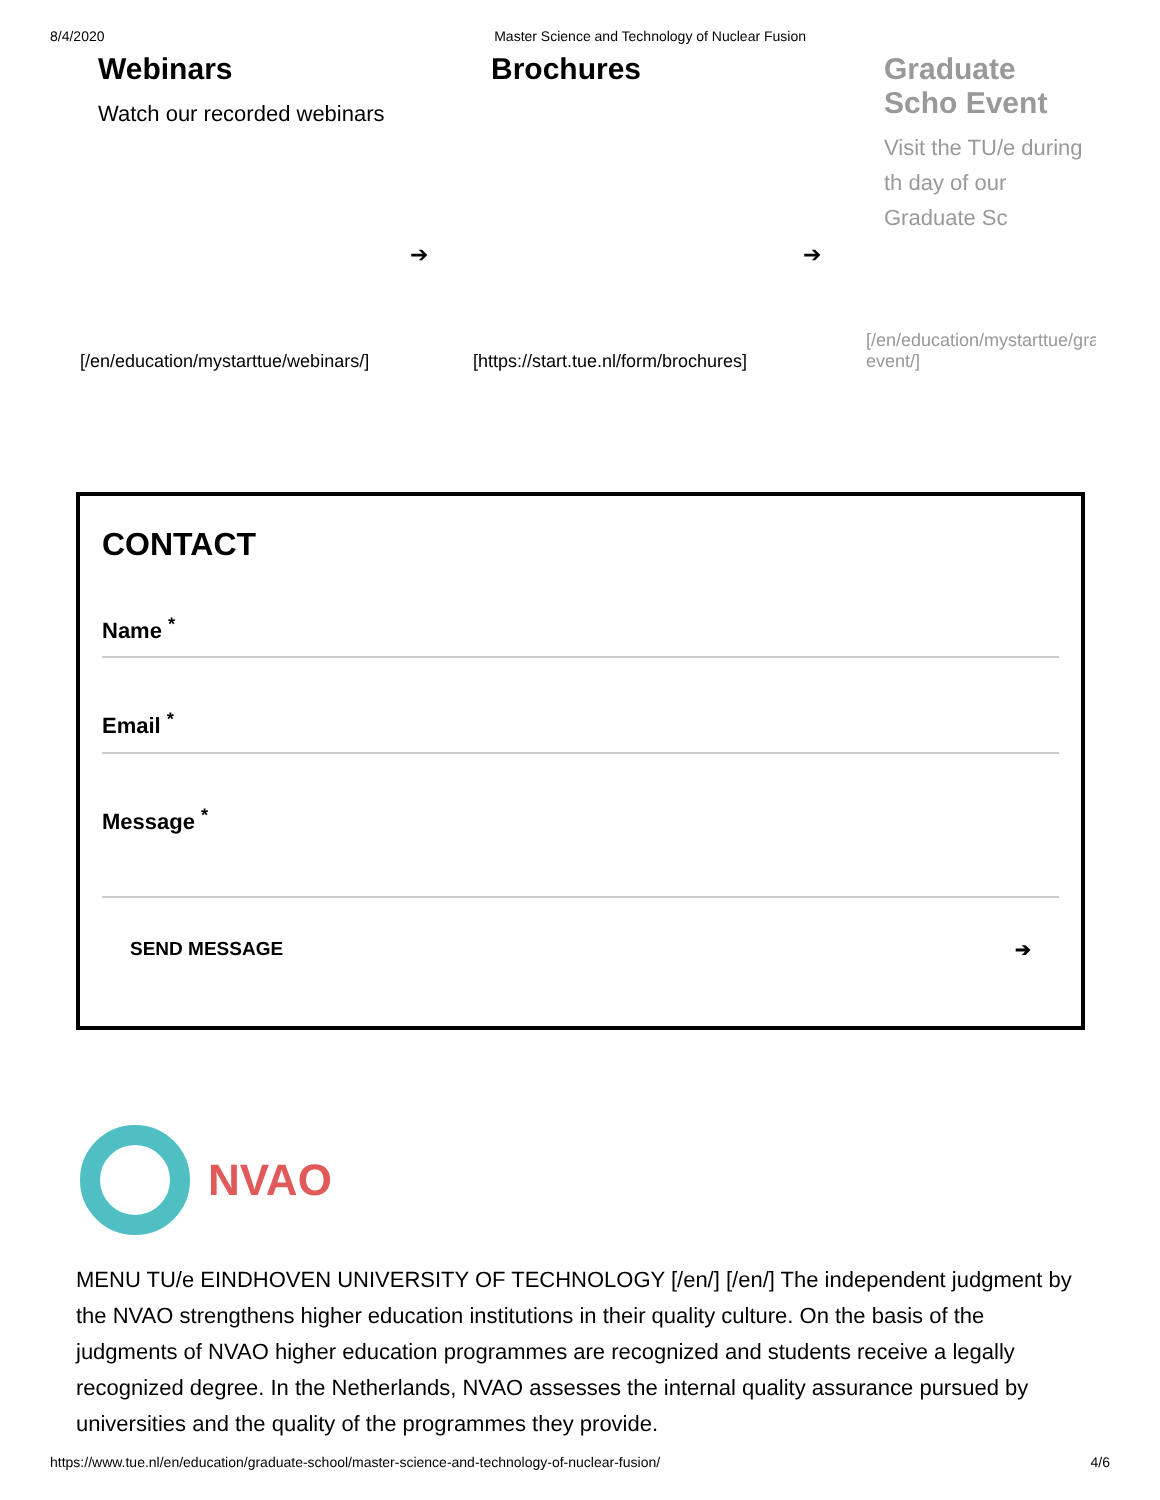8/4/2020 Master Science and Technology of Nuclear Fusion
Webinars
Watch our recorded webinars
➔
[/en/education/mystarttue/webinars/]
Brochures
➔
[https://start.tue.nl/form/brochures]
Graduate Scho Event
Visit the TU/e during th day of our Graduate Sc
[/en/education/mystarttue/gra event/]
CONTACT
Name <sup>*</sup>
Email <sup>*</sup>
Message <sup>*</sup>
SEND MESSAGE ➔
NVAO
MENU TU/e EINDHOVEN UNIVERSITY OF TECHNOLOGY [/en/] [/en/] The independent judgment by the NVAO strengthens higher education institutions in their quality culture. On the basis of the judgments of NVAO higher education programmes are recognized and students receive a legally recognized degree. In the Netherlands, NVAO assesses the internal quality assurance pursued by universities and the quality of the programmes they provide.
https://www.tue.nl/en/education/graduate-school/master-science-and-technology-of-nuclear-fusion/ 4/6